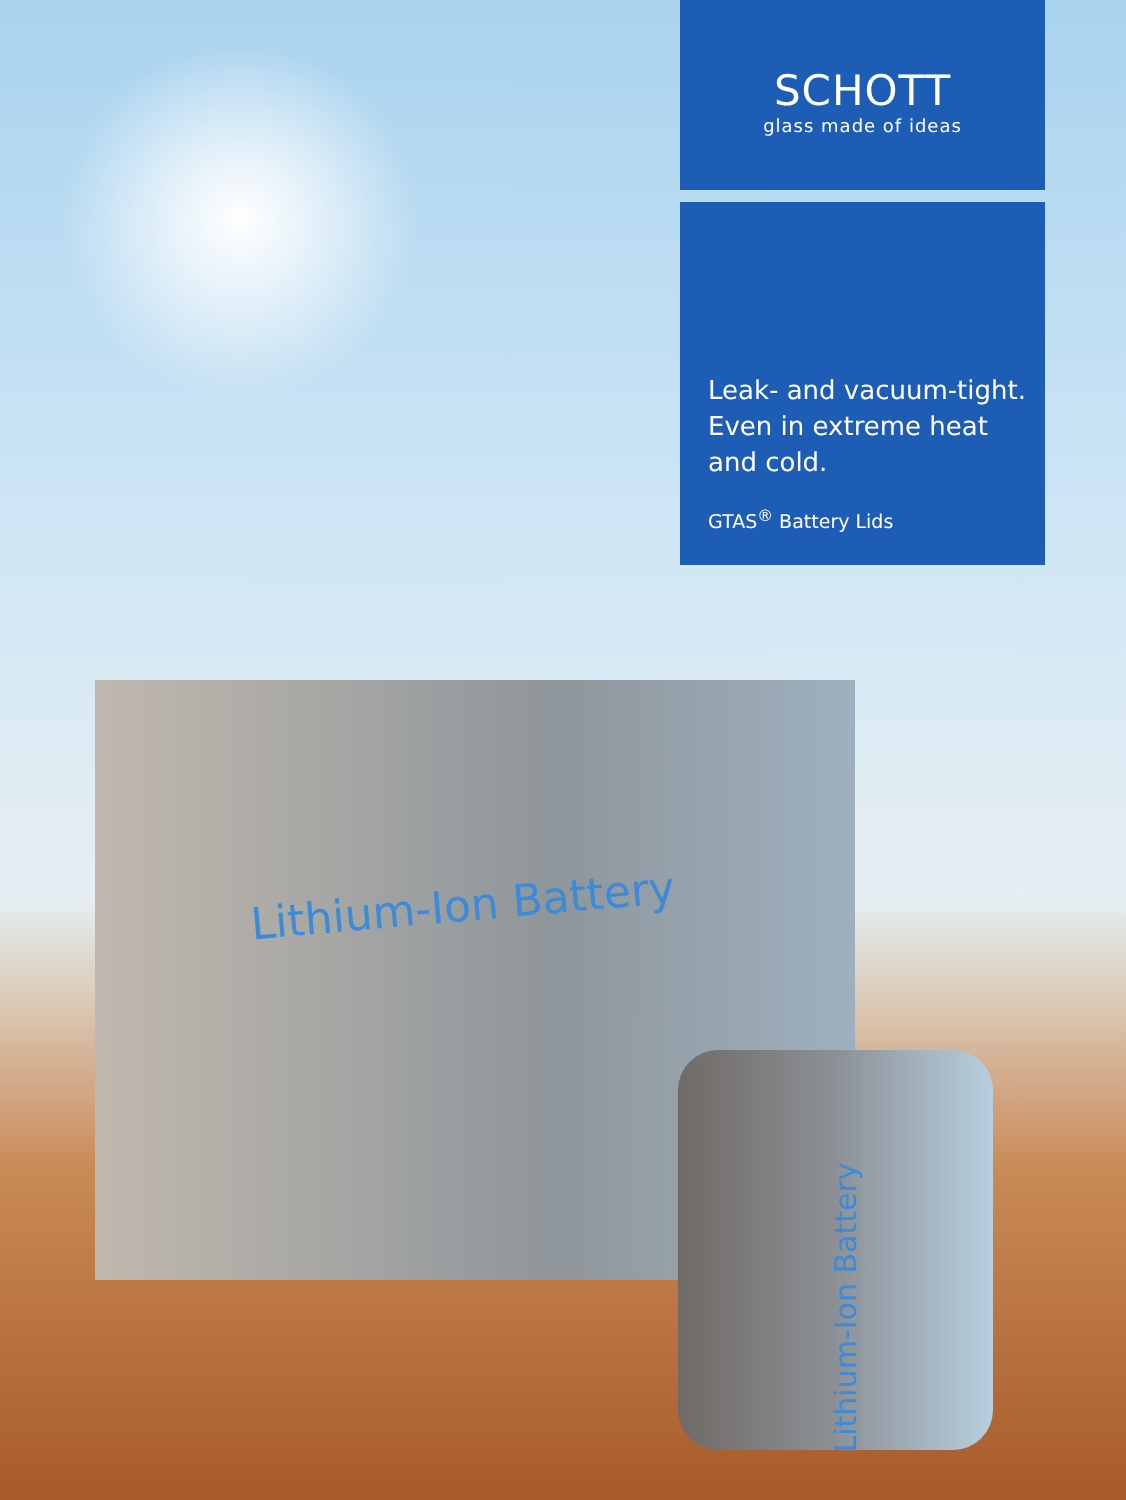SCHOTT
glass made of ideas
Leak- and vacuum-tight.
Even in extreme heat
and cold.
GTAS<sup>®</sup> Battery Lids
Lithium-Ion Battery
Lithium-Ion Battery